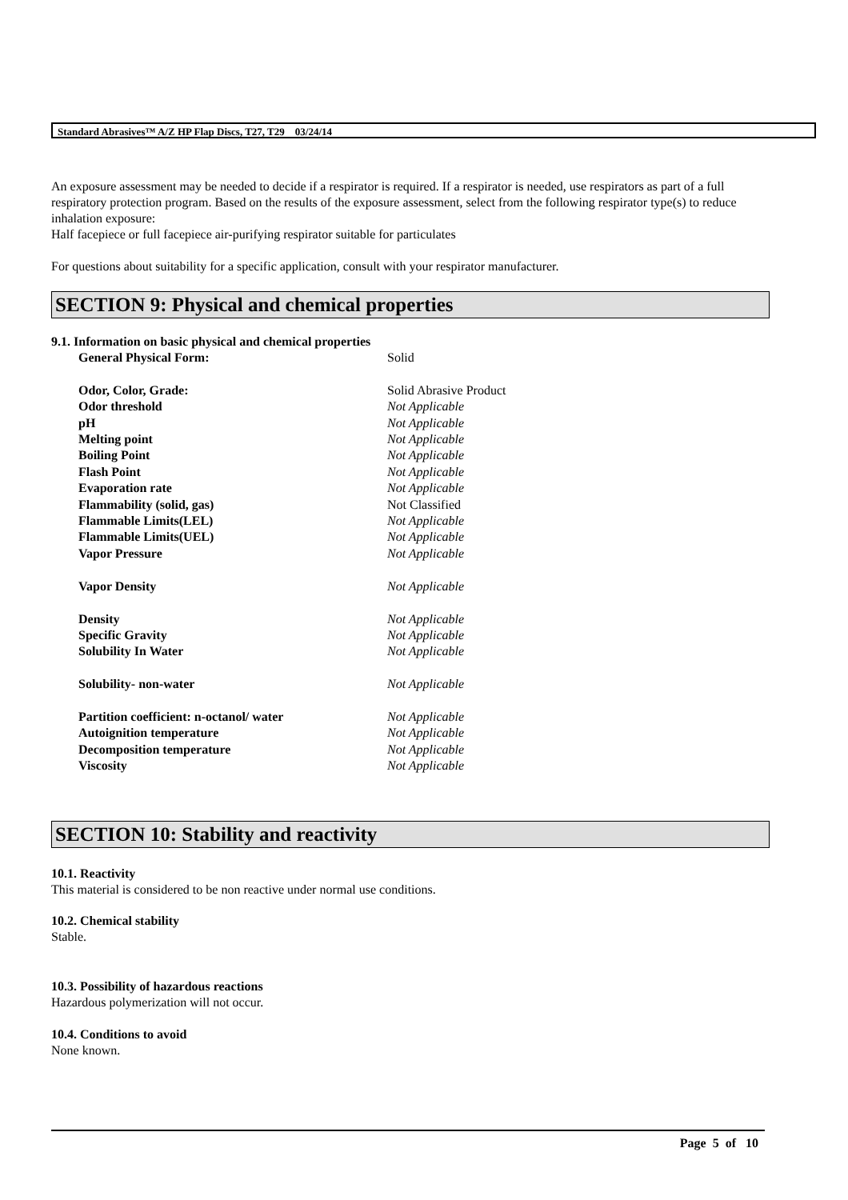Standard Abrasives™ A/Z HP Flap Discs, T27, T29 03/24/14
An exposure assessment may be needed to decide if a respirator is required. If a respirator is needed, use respirators as part of a full respiratory protection program. Based on the results of the exposure assessment, select from the following respirator type(s) to reduce inhalation exposure:
Half facepiece or full facepiece air-purifying respirator suitable for particulates
For questions about suitability for a specific application, consult with your respirator manufacturer.
SECTION 9: Physical and chemical properties
9.1. Information on basic physical and chemical properties
| General Physical Form: | Solid |
| Odor, Color, Grade: | Solid Abrasive Product |
| Odor threshold | Not Applicable |
| pH | Not Applicable |
| Melting point | Not Applicable |
| Boiling Point | Not Applicable |
| Flash Point | Not Applicable |
| Evaporation rate | Not Applicable |
| Flammability (solid, gas) | Not Classified |
| Flammable Limits(LEL) | Not Applicable |
| Flammable Limits(UEL) | Not Applicable |
| Vapor Pressure | Not Applicable |
| Vapor Density | Not Applicable |
| Density | Not Applicable |
| Specific Gravity | Not Applicable |
| Solubility In Water | Not Applicable |
| Solubility- non-water | Not Applicable |
| Partition coefficient: n-octanol/ water | Not Applicable |
| Autoignition temperature | Not Applicable |
| Decomposition temperature | Not Applicable |
| Viscosity | Not Applicable |
SECTION 10: Stability and reactivity
10.1. Reactivity
This material is considered to be non reactive under normal use conditions.
10.2. Chemical stability
Stable.
10.3. Possibility of hazardous reactions
Hazardous polymerization will not occur.
10.4. Conditions to avoid
None known.
Page 5 of 10